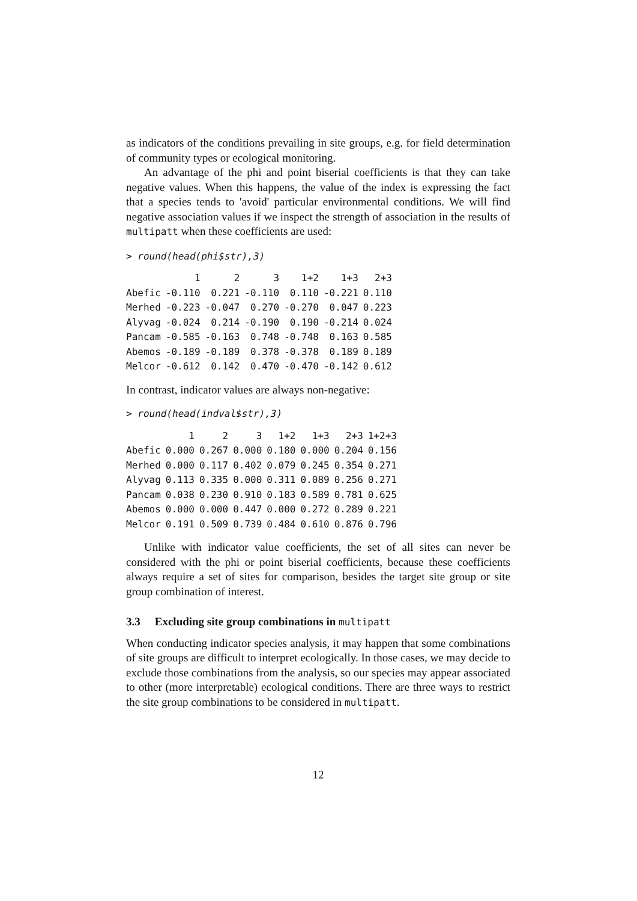as indicators of the conditions prevailing in site groups, e.g. for field determination of community types or ecological monitoring.
An advantage of the phi and point biserial coefficients is that they can take negative values. When this happens, the value of the index is expressing the fact that a species tends to 'avoid' particular environmental conditions. We will find negative association values if we inspect the strength of association in the results of multipatt when these coefficients are used:
> round(head(phi$str),3)
| | 1 | 2 | 3 | 1+2 | 1+3 | 2+3 |
| --- | --- | --- | --- | --- | --- | --- |
| Abefic | -0.110 | 0.221 | -0.110 | 0.110 | -0.221 | 0.110 |
| Merhed | -0.223 | -0.047 | 0.270 | -0.270 | 0.047 | 0.223 |
| Alyvag | -0.024 | 0.214 | -0.190 | 0.190 | -0.214 | 0.024 |
| Pancam | -0.585 | -0.163 | 0.748 | -0.748 | 0.163 | 0.585 |
| Abemos | -0.189 | -0.189 | 0.378 | -0.378 | 0.189 | 0.189 |
| Melcor | -0.612 | 0.142 | 0.470 | -0.470 | -0.142 | 0.612 |
In contrast, indicator values are always non-negative:
> round(head(indval$str),3)
| | 1 | 2 | 3 | 1+2 | 1+3 | 2+3 | 1+2+3 |
| --- | --- | --- | --- | --- | --- | --- | --- |
| Abefic | 0.000 | 0.267 | 0.000 | 0.180 | 0.000 | 0.204 | 0.156 |
| Merhed | 0.000 | 0.117 | 0.402 | 0.079 | 0.245 | 0.354 | 0.271 |
| Alyvag | 0.113 | 0.335 | 0.000 | 0.311 | 0.089 | 0.256 | 0.271 |
| Pancam | 0.038 | 0.230 | 0.910 | 0.183 | 0.589 | 0.781 | 0.625 |
| Abemos | 0.000 | 0.000 | 0.447 | 0.000 | 0.272 | 0.289 | 0.221 |
| Melcor | 0.191 | 0.509 | 0.739 | 0.484 | 0.610 | 0.876 | 0.796 |
Unlike with indicator value coefficients, the set of all sites can never be considered with the phi or point biserial coefficients, because these coefficients always require a set of sites for comparison, besides the target site group or site group combination of interest.
3.3 Excluding site group combinations in multipatt
When conducting indicator species analysis, it may happen that some combinations of site groups are difficult to interpret ecologically. In those cases, we may decide to exclude those combinations from the analysis, so our species may appear associated to other (more interpretable) ecological conditions. There are three ways to restrict the site group combinations to be considered in multipatt.
12